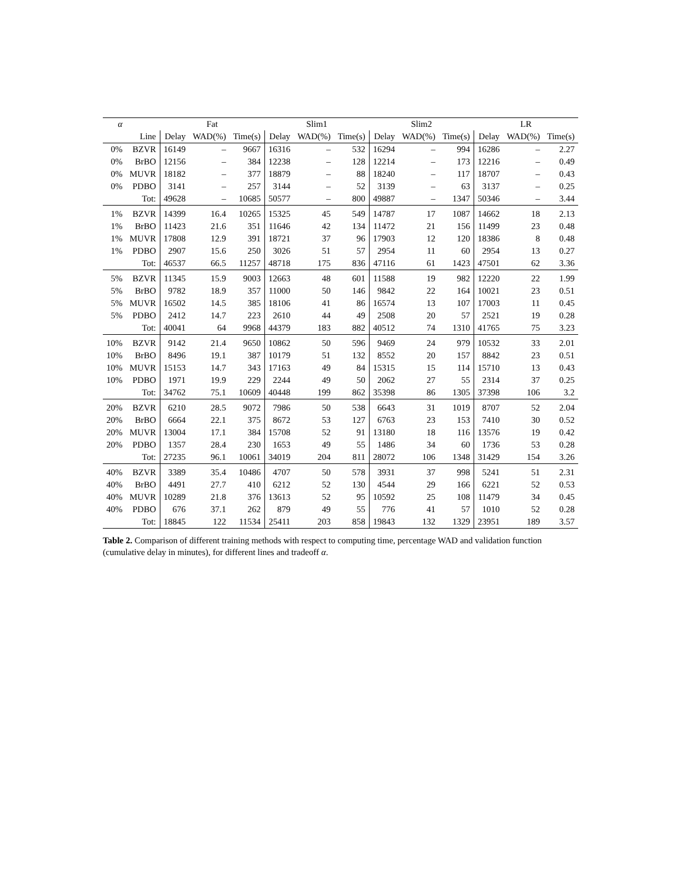Table 2. Comparison of different training methods with respect to computing time, percentage WAD and validation function (cumulative delay in minutes), for different lines and tradeoff α .
| α | | Fat | | | Slim1 | | | Slim2 | | | LR | | |
| --- | --- | --- | --- | --- | --- | --- | --- | --- | --- | --- | --- | --- | --- |
| | Line | Delay | WAD(%) | Time(s) | Delay | WAD(%) | Time(s) | Delay | WAD(%) | Time(s) | Delay | WAD(%) | Time(s) |
| 0% | BZVR | 16149 | – | 9667 | 16316 | – | 532 | 16294 | – | 994 | 16286 | – | 2.27 |
| 0% | BrBO | 12156 | – | 384 | 12238 | – | 128 | 12214 | – | 173 | 12216 | – | 0.49 |
| 0% | MUVR | 18182 | – | 377 | 18879 | – | 88 | 18240 | – | 117 | 18707 | – | 0.43 |
| 0% | PDBO | 3141 | – | 257 | 3144 | – | 52 | 3139 | – | 63 | 3137 | – | 0.25 |
| | Tot: | 49628 | – | 10685 | 50577 | – | 800 | 49887 | – | 1347 | 50346 | – | 3.44 |
| 1% | BZVR | 14399 | 16.4 | 10265 | 15325 | 45 | 549 | 14787 | 17 | 1087 | 14662 | 18 | 2.13 |
| 1% | BrBO | 11423 | 21.6 | 351 | 11646 | 42 | 134 | 11472 | 21 | 156 | 11499 | 23 | 0.48 |
| 1% | MUVR | 17808 | 12.9 | 391 | 18721 | 37 | 96 | 17903 | 12 | 120 | 18386 | 8 | 0.48 |
| 1% | PDBO | 2907 | 15.6 | 250 | 3026 | 51 | 57 | 2954 | 11 | 60 | 2954 | 13 | 0.27 |
| | Tot: | 46537 | 66.5 | 11257 | 48718 | 175 | 836 | 47116 | 61 | 1423 | 47501 | 62 | 3.36 |
| 5% | BZVR | 11345 | 15.9 | 9003 | 12663 | 48 | 601 | 11588 | 19 | 982 | 12220 | 22 | 1.99 |
| 5% | BrBO | 9782 | 18.9 | 357 | 11000 | 50 | 146 | 9842 | 22 | 164 | 10021 | 23 | 0.51 |
| 5% | MUVR | 16502 | 14.5 | 385 | 18106 | 41 | 86 | 16574 | 13 | 107 | 17003 | 11 | 0.45 |
| 5% | PDBO | 2412 | 14.7 | 223 | 2610 | 44 | 49 | 2508 | 20 | 57 | 2521 | 19 | 0.28 |
| | Tot: | 40041 | 64 | 9968 | 44379 | 183 | 882 | 40512 | 74 | 1310 | 41765 | 75 | 3.23 |
| 10% | BZVR | 9142 | 21.4 | 9650 | 10862 | 50 | 596 | 9469 | 24 | 979 | 10532 | 33 | 2.01 |
| 10% | BrBO | 8496 | 19.1 | 387 | 10179 | 51 | 132 | 8552 | 20 | 157 | 8842 | 23 | 0.51 |
| 10% | MUVR | 15153 | 14.7 | 343 | 17163 | 49 | 84 | 15315 | 15 | 114 | 15710 | 13 | 0.43 |
| 10% | PDBO | 1971 | 19.9 | 229 | 2244 | 49 | 50 | 2062 | 27 | 55 | 2314 | 37 | 0.25 |
| | Tot: | 34762 | 75.1 | 10609 | 40448 | 199 | 862 | 35398 | 86 | 1305 | 37398 | 106 | 3.2 |
| 20% | BZVR | 6210 | 28.5 | 9072 | 7986 | 50 | 538 | 6643 | 31 | 1019 | 8707 | 52 | 2.04 |
| 20% | BrBO | 6664 | 22.1 | 375 | 8672 | 53 | 127 | 6763 | 23 | 153 | 7410 | 30 | 0.52 |
| 20% | MUVR | 13004 | 17.1 | 384 | 15708 | 52 | 91 | 13180 | 18 | 116 | 13576 | 19 | 0.42 |
| 20% | PDBO | 1357 | 28.4 | 230 | 1653 | 49 | 55 | 1486 | 34 | 60 | 1736 | 53 | 0.28 |
| | Tot: | 27235 | 96.1 | 10061 | 34019 | 204 | 811 | 28072 | 106 | 1348 | 31429 | 154 | 3.26 |
| 40% | BZVR | 3389 | 35.4 | 10486 | 4707 | 50 | 578 | 3931 | 37 | 998 | 5241 | 51 | 2.31 |
| 40% | BrBO | 4491 | 27.7 | 410 | 6212 | 52 | 130 | 4544 | 29 | 166 | 6221 | 52 | 0.53 |
| 40% | MUVR | 10289 | 21.8 | 376 | 13613 | 52 | 95 | 10592 | 25 | 108 | 11479 | 34 | 0.45 |
| 40% | PDBO | 676 | 37.1 | 262 | 879 | 49 | 55 | 776 | 41 | 57 | 1010 | 52 | 0.28 |
| | Tot: | 18845 | 122 | 11534 | 25411 | 203 | 858 | 19843 | 132 | 1329 | 23951 | 189 | 3.57 |